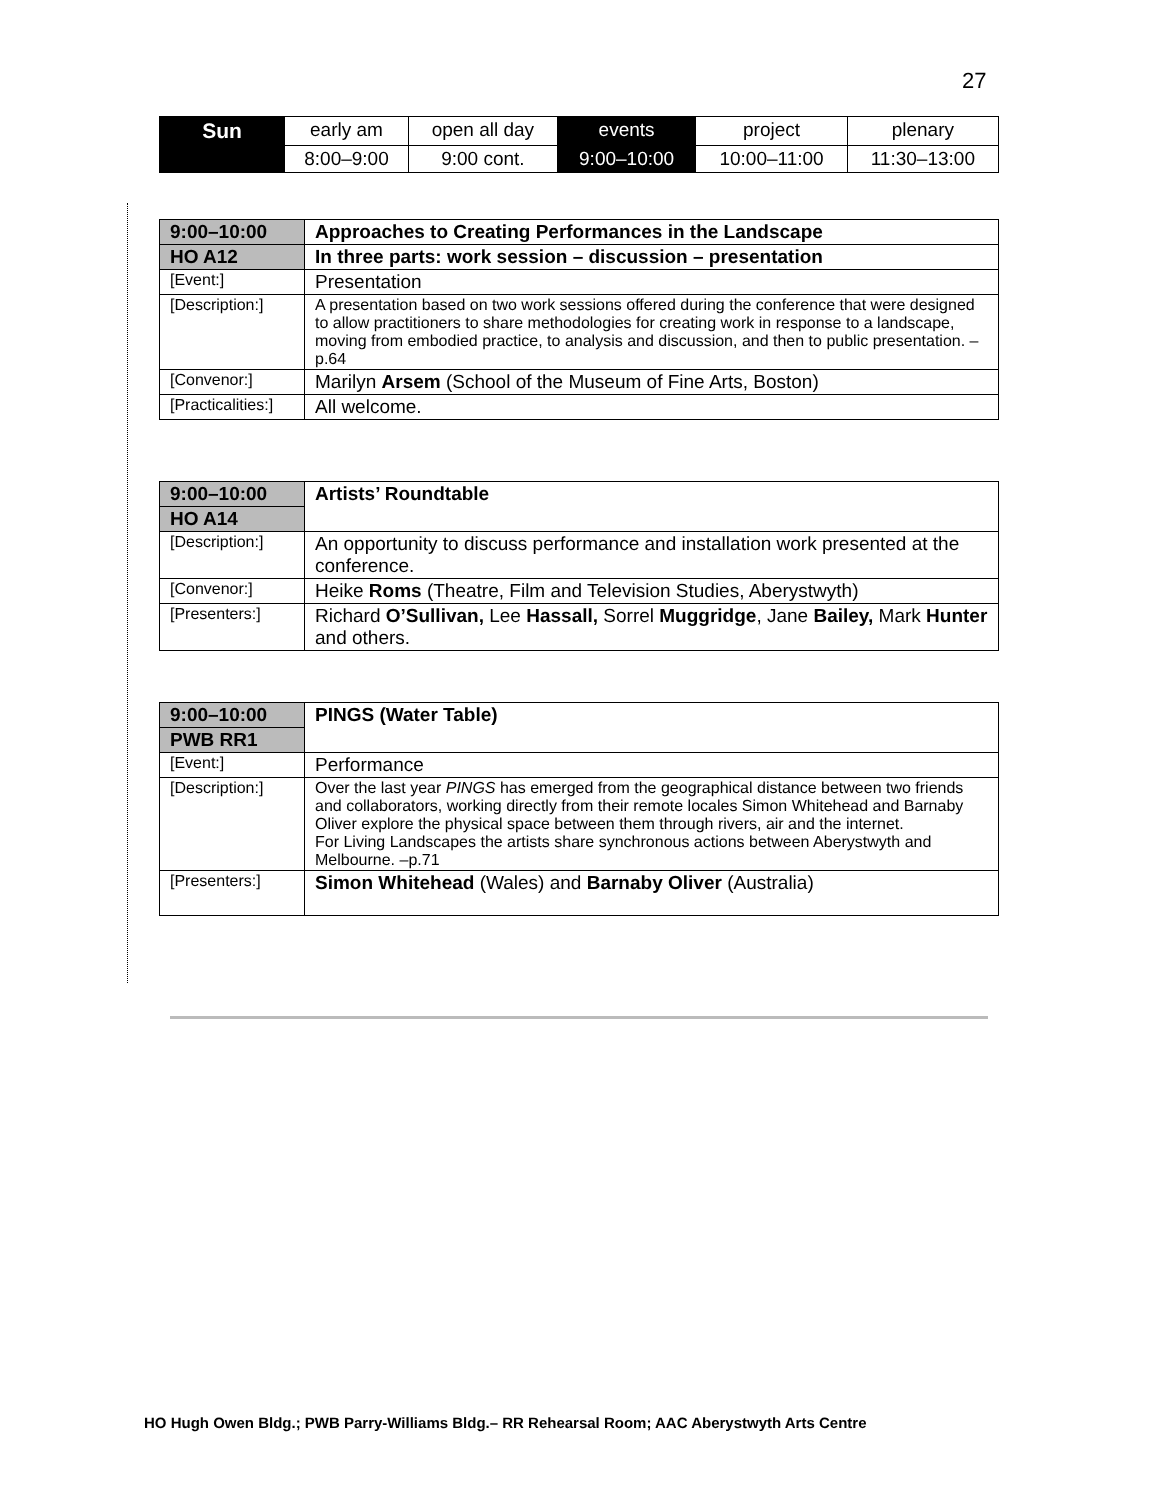27
| Sun | early am | open all day | events | project | plenary |
| | 8:00–9:00 | 9:00 cont. | 9:00–10:00 | 10:00–11:00 | 11:30–13:00 |
| 9:00–10:00 | Approaches to Creating Performances in the Landscape |
| HO A12 | In three parts: work session – discussion – presentation |
| [Event:] | Presentation |
| [Description:] | A presentation based on two work sessions offered during the conference that were designed to allow practitioners to share methodologies for creating work in response to a landscape, moving from embodied practice, to analysis and discussion, and then to public presentation. –p.64 |
| [Convenor:] | Marilyn Arsem (School of the Museum of Fine Arts, Boston) |
| [Practicalities:] | All welcome. |
| 9:00–10:00 | Artists’ Roundtable |
| HO A14 | |
| [Description:] | An opportunity to discuss performance and installation work presented at the conference. |
| [Convenor:] | Heike Roms (Theatre, Film and Television Studies, Aberystwyth) |
| [Presenters:] | Richard O’Sullivan, Lee Hassall, Sorrel Muggridge , Jane Bailey, Mark Hunter and others. |
| 9:00–10:00 | PINGS (Water Table) |
| PWB RR1 | |
| [Event:] | Performance |
| [Description:] | Over the last year PINGS has emerged from the geographical distance between two friends and collaborators, working directly from their remote locales Simon Whitehead and Barnaby Oliver explore the physical space between them through rivers, air and the internet. For Living Landscapes the artists share synchronous actions between Aberystwyth and Melbourne. –p.71 |
| [Presenters:] | Simon Whitehead (Wales) and Barnaby Oliver (Australia) |
HO Hugh Owen Bldg.; PWB Parry-Williams Bldg.– RR Rehearsal Room; AAC Aberystwyth Arts Centre